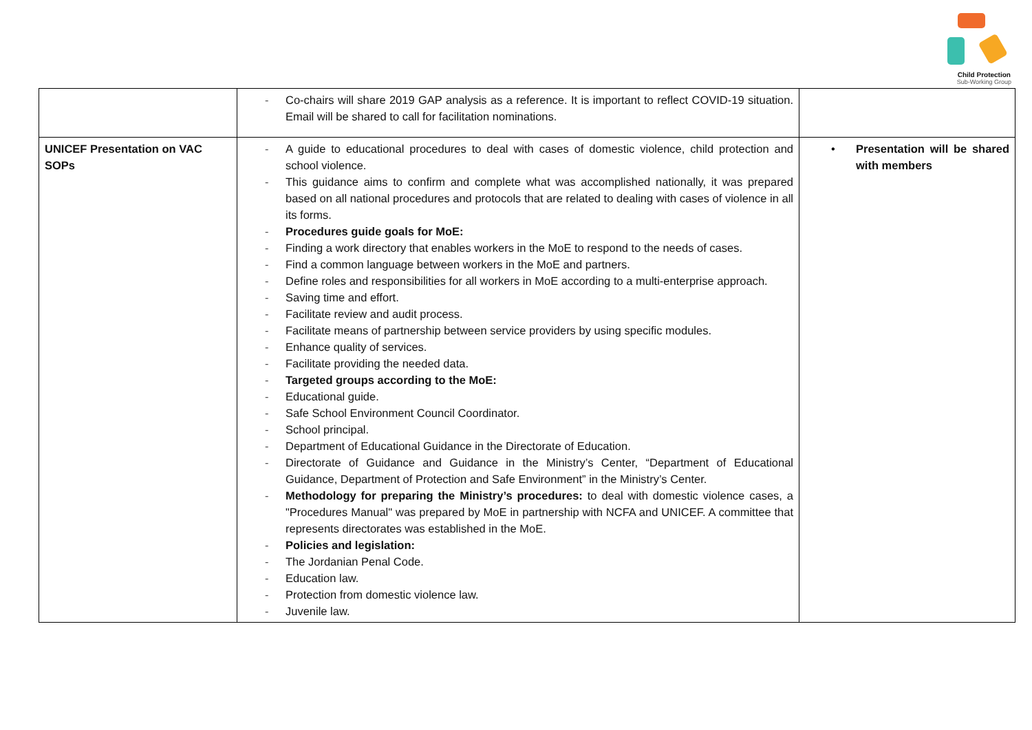Child Protection
Sub-Working Group
| | - Co-chairs will share 2019 GAP analysis as a reference. It is important to reflect COVID-19 situation. Email will be shared to call for facilitation nominations. | |
| UNICEF Presentation on VAC SOPs | - A guide to educational procedures to deal with cases of domestic violence, child protection and school violence. - This guidance aims to confirm and complete what was accomplished nationally, it was prepared based on all national procedures and protocols that are related to dealing with cases of violence in all its forms. - Procedures guide goals for MoE: - Finding a work directory that enables workers in the MoE to respond to the needs of cases. - Find a common language between workers in the MoE and partners. - Define roles and responsibilities for all workers in MoE according to a multi-enterprise approach. - Saving time and effort. - Facilitate review and audit process. - Facilitate means of partnership between service providers by using specific modules. - Enhance quality of services. - Facilitate providing the needed data. - Targeted groups according to the MoE: - Educational guide. - Safe School Environment Council Coordinator. - School principal. - Department of Educational Guidance in the Directorate of Education. - Directorate of Guidance and Guidance in the Ministry’s Center, “Department of Educational Guidance, Department of Protection and Safe Environment” in the Ministry’s Center. - Methodology for preparing the Ministry’s procedures: to deal with domestic violence cases, a "Procedures Manual" was prepared by MoE in partnership with NCFA and UNICEF. A committee that represents directorates was established in the MoE. - Policies and legislation: - The Jordanian Penal Code. - Education law. - Protection from domestic violence law. - Juvenile law. | • Presentation will be shared with members |